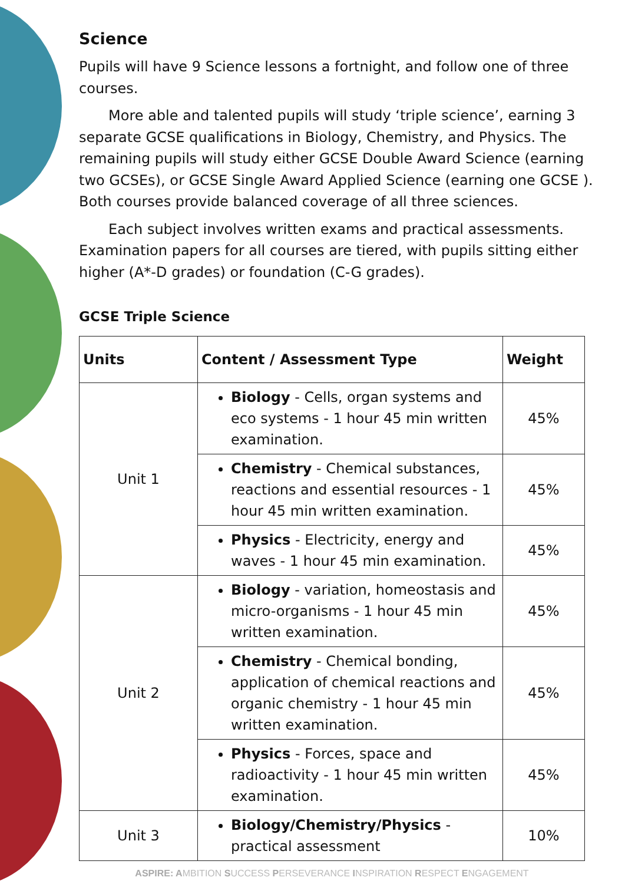Science
Pupils will have 9 Science lessons a fortnight, and follow one of three courses.
More able and talented pupils will study ‘triple science’, earning 3 separate GCSE qualifications in Biology, Chemistry, and Physics. The remaining pupils will study either GCSE Double Award Science (earning two GCSEs), or GCSE Single Award Applied Science (earning one GCSE ). Both courses provide balanced coverage of all three sciences.
Each subject involves written exams and practical assessments. Examination papers for all courses are tiered, with pupils sitting either higher (A*-D grades) or foundation (C-G grades).
GCSE Triple Science
| Units | Content / Assessment Type | Weight |
| --- | --- | --- |
| Unit 1 | Biology - Cells, organ systems and eco systems - 1 hour 45 min written examination. | 45% |
| | Chemistry - Chemical substances, reactions and essential resources - 1 hour 45 min written examination. | 45% |
| | Physics - Electricity, energy and waves - 1 hour 45 min examination. | 45% |
| Unit 2 | Biology - variation, homeostasis and micro-organisms - 1 hour 45 min written examination. | 45% |
| | Chemistry - Chemical bonding, application of chemical reactions and organic chemistry - 1 hour 45 min written examination. | 45% |
| | Physics - Forces, space and radioactivity - 1 hour 45 min written examination. | 45% |
| Unit 3 | Biology/Chemistry/Physics - practical assessment | 10% |
ASPIRE: AMBITION SUCCESS PERSEVERANCE INSPIRATION RESPECT ENGAGEMENT